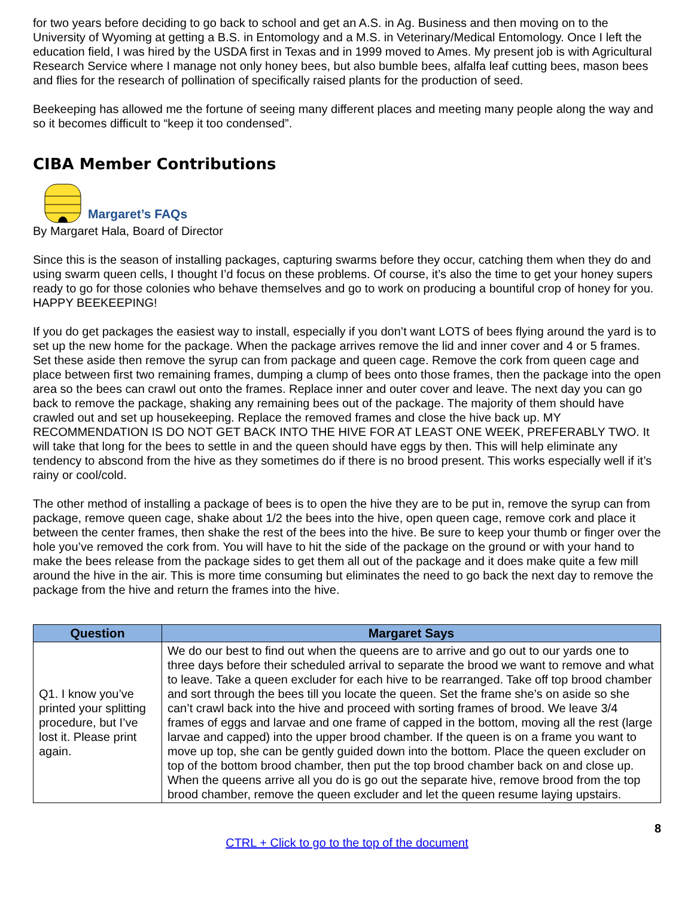for two years before deciding to go back to school and get an A.S. in Ag. Business and then moving on to the University of Wyoming at getting a B.S. in Entomology and a M.S. in Veterinary/Medical Entomology. Once I left the education field, I was hired by the USDA first in Texas and in 1999 moved to Ames. My present job is with Agricultural Research Service where I manage not only honey bees, but also bumble bees, alfalfa leaf cutting bees, mason bees and flies for the research of pollination of specifically raised plants for the production of seed.
Beekeeping has allowed me the fortune of seeing many different places and meeting many people along the way and so it becomes difficult to “keep it too condensed”.
CIBA Member Contributions
Margaret’s FAQs
By Margaret Hala, Board of Director
Since this is the season of installing packages, capturing swarms before they occur, catching them when they do and using swarm queen cells, I thought I’d focus on these problems. Of course, it’s also the time to get your honey supers ready to go for those colonies who behave themselves and go to work on producing a bountiful crop of honey for you. HAPPY BEEKEEPING!
If you do get packages the easiest way to install, especially if you don’t want LOTS of bees flying around the yard is to set up the new home for the package. When the package arrives remove the lid and inner cover and 4 or 5 frames. Set these aside then remove the syrup can from package and queen cage. Remove the cork from queen cage and place between first two remaining frames, dumping a clump of bees onto those frames, then the package into the open area so the bees can crawl out onto the frames. Replace inner and outer cover and leave. The next day you can go back to remove the package, shaking any remaining bees out of the package. The majority of them should have crawled out and set up housekeeping. Replace the removed frames and close the hive back up. MY RECOMMENDATION IS DO NOT GET BACK INTO THE HIVE FOR AT LEAST ONE WEEK, PREFERABLY TWO. It will take that long for the bees to settle in and the queen should have eggs by then. This will help eliminate any tendency to abscond from the hive as they sometimes do if there is no brood present. This works especially well if it’s rainy or cool/cold.
The other method of installing a package of bees is to open the hive they are to be put in, remove the syrup can from package, remove queen cage, shake about 1/2 the bees into the hive, open queen cage, remove cork and place it between the center frames, then shake the rest of the bees into the hive. Be sure to keep your thumb or finger over the hole you’ve removed the cork from. You will have to hit the side of the package on the ground or with your hand to make the bees release from the package sides to get them all out of the package and it does make quite a few mill around the hive in the air. This is more time consuming but eliminates the need to go back the next day to remove the package from the hive and return the frames into the hive.
| Question | Margaret Says |
| --- | --- |
| Q1. I know you’ve printed your splitting procedure, but I’ve lost it. Please print again. | We do our best to find out when the queens are to arrive and go out to our yards one to three days before their scheduled arrival to separate the brood we want to remove and what to leave. Take a queen excluder for each hive to be rearranged. Take off top brood chamber and sort through the bees till you locate the queen. Set the frame she’s on aside so she can’t crawl back into the hive and proceed with sorting frames of brood. We leave 3/4 frames of eggs and larvae and one frame of capped in the bottom, moving all the rest (large larvae and capped) into the upper brood chamber. If the queen is on a frame you want to move up top, she can be gently guided down into the bottom. Place the queen excluder on top of the bottom brood chamber, then put the top brood chamber back on and close up. When the queens arrive all you do is go out the separate hive, remove brood from the top brood chamber, remove the queen excluder and let the queen resume laying upstairs. |
8
CTRL + Click to go to the top of the document